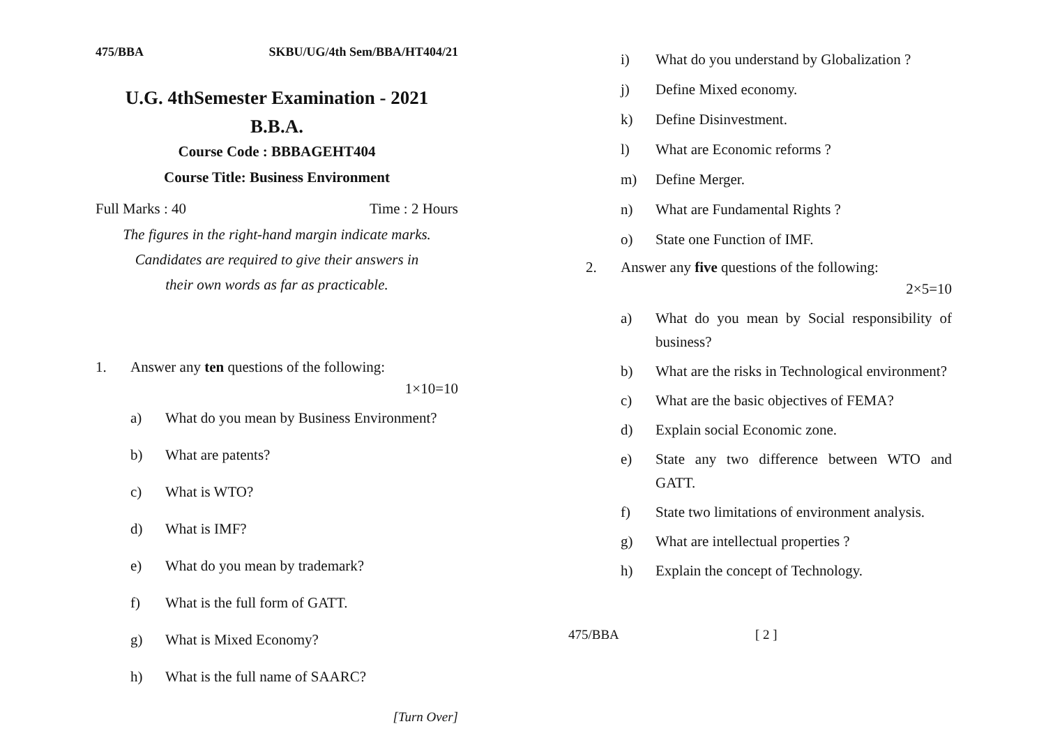475/BBA SKBU/UG/4th Sem/BBA/HT404/21
U.G. 4thSemester Examination - 2021
B.B.A.
Course Code : BBBAGEHT404
Course Title: Business Environment
Full Marks : 40 Time : 2 Hours
The figures in the right-hand margin indicate marks.
Candidates are required to give their answers in
their own words as far as practicable.
1. Answer any ten questions of the following:
1×10=10
a) What do you mean by Business Environment?
b) What are patents?
c) What is WTO?
d) What is IMF?
e) What do you mean by trademark?
f) What is the full form of GATT.
g) What is Mixed Economy?
h) What is the full name of SAARC?
[Turn Over]
i) What do you understand by Globalization ?
j) Define Mixed economy.
k) Define Disinvestment.
l) What are Economic reforms ?
m) Define Merger.
n) What are Fundamental Rights ?
o) State one Function of IMF.
2. Answer any five questions of the following:
2×5=10
a) What do you mean by Social responsibility of business?
b) What are the risks in Technological environment?
c) What are the basic objectives of FEMA?
d) Explain social Economic zone.
e) State any two difference between WTO and GATT.
f) State two limitations of environment analysis.
g) What are intellectual properties ?
h) Explain the concept of Technology.
475/BBA [ 2 ]